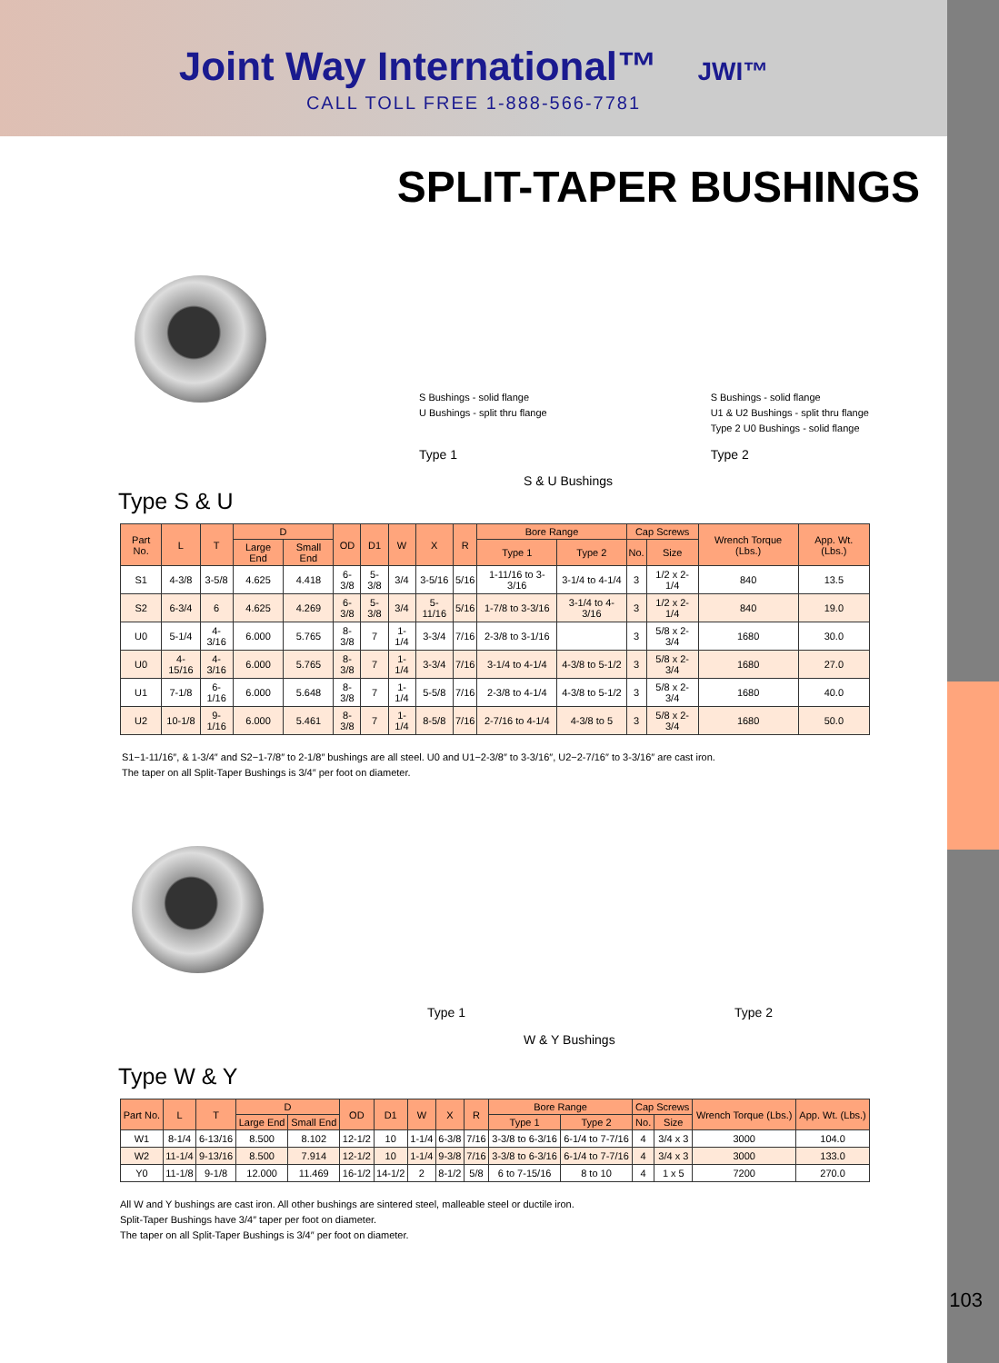Joint Way International™
JWI™
CALL TOLL FREE 1-888-566-7781
SPLIT-TAPER BUSHINGS
S Bushings - solid flange
U Bushings - split thru flange
Type 1
S Bushings - solid flange
U1 & U2 Bushings - split thru flange
Type 2 U0 Bushings - solid flange
Type 2
S & U Bushings
Type S & U
| Part No. | L | T | D | | OD | D1 | W | X | R | Bore Range | | Cap Screws | | Wrench Torque (Lbs.) | App. Wt. (Lbs.) |
| --- | --- | --- | --- | --- | --- | --- | --- | --- | --- | --- | --- | --- | --- | --- | --- |
| | | | Large End | Small End | | | | | | Type 1 | Type 2 | No. | Size | | |
| S1 | 4-3/8 | 3-5/8 | 4.625 | 4.418 | 6-3/8 | 5-3/8 | 3/4 | 3-5/16 | 5/16 | 1-11/16 to 3-3/16 | 3-1/4 to 4-1/4 | 3 | 1/2 x 2-1/4 | 840 | 13.5 |
| S2 | 6-3/4 | 6 | 4.625 | 4.269 | 6-3/8 | 5-3/8 | 3/4 | 5-11/16 | 5/16 | 1-7/8 to 3-3/16 | 3-1/4 to 4-3/16 | 3 | 1/2 x 2-1/4 | 840 | 19.0 |
| U0 | 5-1/4 | 4-3/16 | 6.000 | 5.765 | 8-3/8 | 7 | 1-1/4 | 3-3/4 | 7/16 | 2-3/8 to 3-1/16 | | 3 | 5/8 x 2-3/4 | 1680 | 30.0 |
| U0 | 4-15/16 | 4-3/16 | 6.000 | 5.765 | 8-3/8 | 7 | 1-1/4 | 3-3/4 | 7/16 | 3-1/4 to 4-1/4 | 4-3/8 to 5-1/2 | 3 | 5/8 x 2-3/4 | 1680 | 27.0 |
| U1 | 7-1/8 | 6-1/16 | 6.000 | 5.648 | 8-3/8 | 7 | 1-1/4 | 5-5/8 | 7/16 | 2-3/8 to 4-1/4 | 4-3/8 to 5-1/2 | 3 | 5/8 x 2-3/4 | 1680 | 40.0 |
| U2 | 10-1/8 | 9-1/16 | 6.000 | 5.461 | 8-3/8 | 7 | 1-1/4 | 8-5/8 | 7/16 | 2-7/16 to 4-1/4 | 4-3/8 to 5 | 3 | 5/8 x 2-3/4 | 1680 | 50.0 |
S1−1-11/16″, & 1-3/4″ and S2−1-7/8″ to 2-1/8″ bushings are all steel. U0 and U1−2-3/8″ to 3-3/16″, U2−2-7/16″ to 3-3/16″ are cast iron.
The taper on all Split-Taper Bushings is 3/4″ per foot on diameter.
Type 1 Type 2
W & Y Bushings
Type W & Y
| Part No. | L | T | D | | OD | D1 | W | X | R | Bore Range | | Cap Screws | | Wrench Torque (Lbs.) | App. Wt. (Lbs.) |
| --- | --- | --- | --- | --- | --- | --- | --- | --- | --- | --- | --- | --- | --- | --- | --- |
| | | | Large End | Small End | | | | | | Type 1 | Type 2 | No. | Size | | |
| W1 | 8-1/4 | 6-13/16 | 8.500 | 8.102 | 12-1/2 | 10 | 1-1/4 | 6-3/8 | 7/16 | 3-3/8 to 6-3/16 | 6-1/4 to 7-7/16 | 4 | 3/4 x 3 | 3000 | 104.0 |
| W2 | 11-1/4 | 9-13/16 | 8.500 | 7.914 | 12-1/2 | 10 | 1-1/4 | 9-3/8 | 7/16 | 3-3/8 to 6-3/16 | 6-1/4 to 7-7/16 | 4 | 3/4 x 3 | 3000 | 133.0 |
| Y0 | 11-1/8 | 9-1/8 | 12.000 | 11.469 | 16-1/2 | 14-1/2 | 2 | 8-1/2 | 5/8 | 6 to 7-15/16 | 8 to 10 | 4 | 1 x 5 | 7200 | 270.0 |
All W and Y bushings are cast iron. All other bushings are sintered steel, malleable steel or ductile iron.
Split-Taper Bushings have 3/4″ taper per foot on diameter.
The taper on all Split-Taper Bushings is 3/4″ per foot on diameter.
103